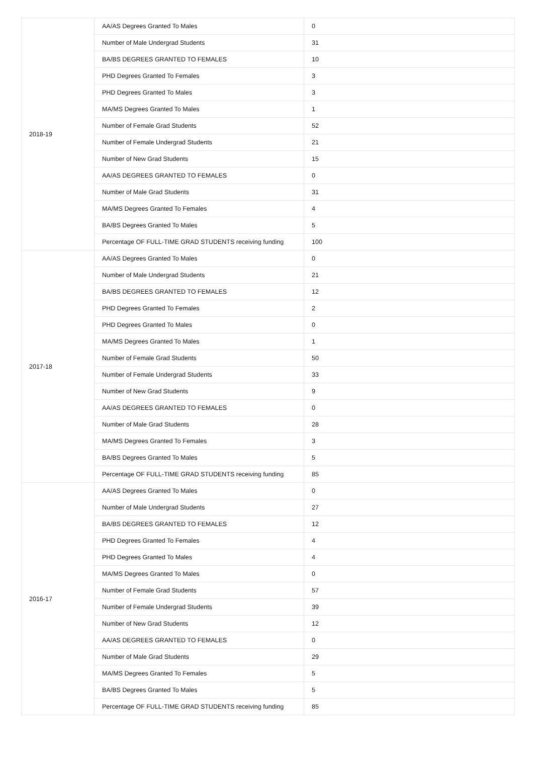| 2018-19 | AA/AS Degrees Granted To Males | 0 |
| | Number of Male Undergrad Students | 31 |
| | BA/BS DEGREES GRANTED TO FEMALES | 10 |
| | PHD Degrees Granted To Females | 3 |
| | PHD Degrees Granted To Males | 3 |
| | MA/MS Degrees Granted To Males | 1 |
| | Number of Female Grad Students | 52 |
| | Number of Female Undergrad Students | 21 |
| | Number of New Grad Students | 15 |
| | AA/AS DEGREES GRANTED TO FEMALES | 0 |
| | Number of Male Grad Students | 31 |
| | MA/MS Degrees Granted To Females | 4 |
| | BA/BS Degrees Granted To Males | 5 |
| | Percentage OF FULL-TIME GRAD STUDENTS receiving funding | 100 |
| 2017-18 | AA/AS Degrees Granted To Males | 0 |
| | Number of Male Undergrad Students | 21 |
| | BA/BS DEGREES GRANTED TO FEMALES | 12 |
| | PHD Degrees Granted To Females | 2 |
| | PHD Degrees Granted To Males | 0 |
| | MA/MS Degrees Granted To Males | 1 |
| | Number of Female Grad Students | 50 |
| | Number of Female Undergrad Students | 33 |
| | Number of New Grad Students | 9 |
| | AA/AS DEGREES GRANTED TO FEMALES | 0 |
| | Number of Male Grad Students | 28 |
| | MA/MS Degrees Granted To Females | 3 |
| | BA/BS Degrees Granted To Males | 5 |
| | Percentage OF FULL-TIME GRAD STUDENTS receiving funding | 85 |
| 2016-17 | AA/AS Degrees Granted To Males | 0 |
| | Number of Male Undergrad Students | 27 |
| | BA/BS DEGREES GRANTED TO FEMALES | 12 |
| | PHD Degrees Granted To Females | 4 |
| | PHD Degrees Granted To Males | 4 |
| | MA/MS Degrees Granted To Males | 0 |
| | Number of Female Grad Students | 57 |
| | Number of Female Undergrad Students | 39 |
| | Number of New Grad Students | 12 |
| | AA/AS DEGREES GRANTED TO FEMALES | 0 |
| | Number of Male Grad Students | 29 |
| | MA/MS Degrees Granted To Females | 5 |
| | BA/BS Degrees Granted To Males | 5 |
| | Percentage OF FULL-TIME GRAD STUDENTS receiving funding | 85 |